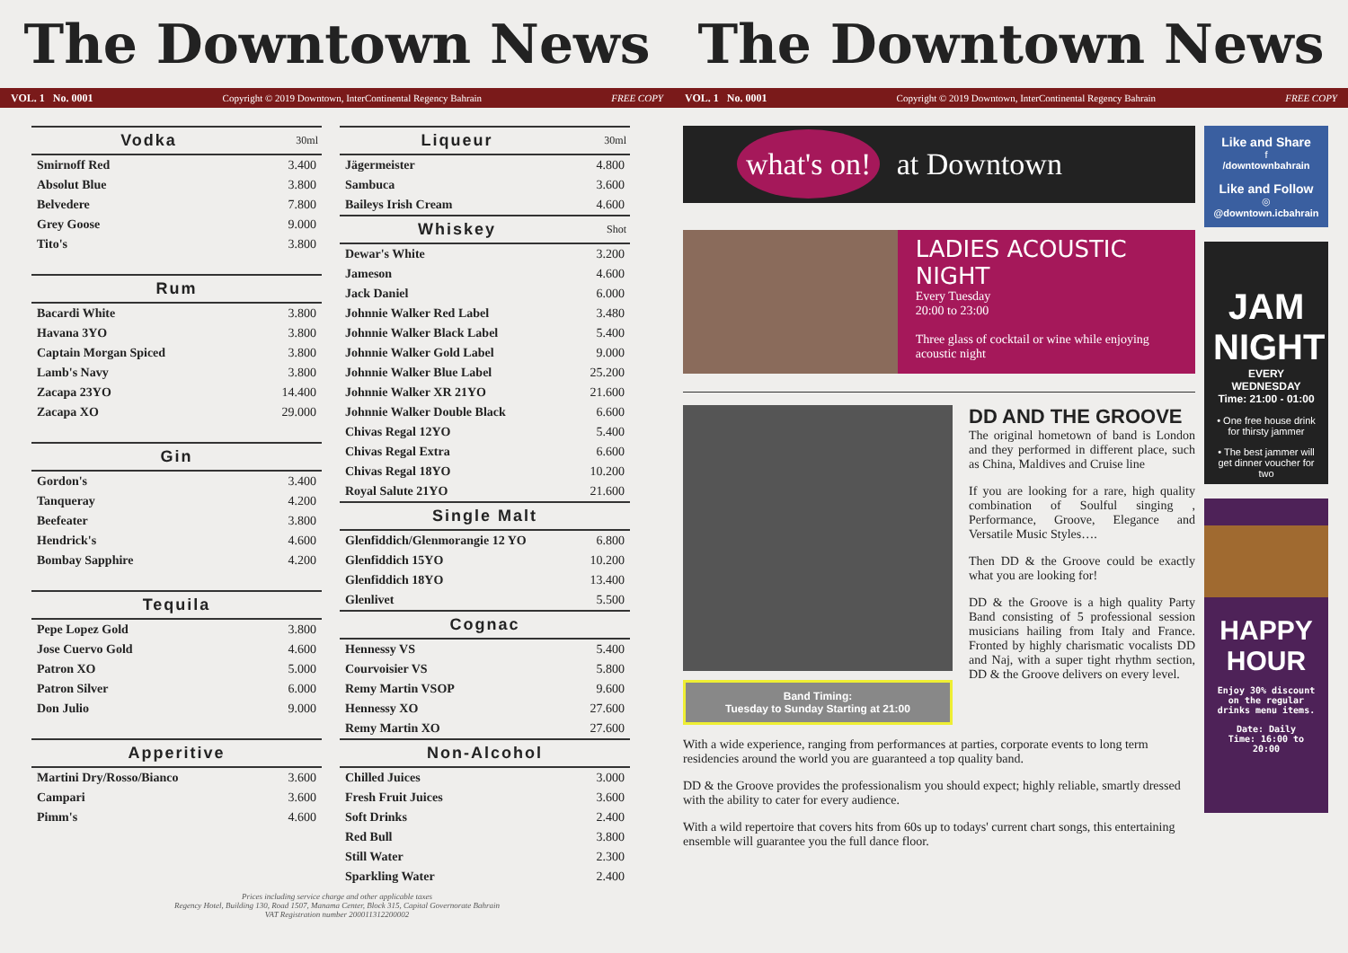The Downtown News
VOL. 1 No. 0001 Copyright © 2019 Downtown, InterContinental Regency Bahrain FREE COPY
| Vodka | 30ml |
| --- | --- |
| Smirnoff Red | 3.400 |
| Absolut Blue | 3.800 |
| Belvedere | 7.800 |
| Grey Goose | 9.000 |
| Tito's | 3.800 |
| Rum | |
| --- | --- |
| Bacardi White | 3.800 |
| Havana 3YO | 3.800 |
| Captain Morgan Spiced | 3.800 |
| Lamb's Navy | 3.800 |
| Zacapa 23YO | 14.400 |
| Zacapa XO | 29.000 |
| Gin | |
| --- | --- |
| Gordon's | 3.400 |
| Tanqueray | 4.200 |
| Beefeater | 3.800 |
| Hendrick's | 4.600 |
| Bombay Sapphire | 4.200 |
| Tequila | |
| --- | --- |
| Pepe Lopez Gold | 3.800 |
| Jose Cuervo Gold | 4.600 |
| Patron XO | 5.000 |
| Patron Silver | 6.000 |
| Don Julio | 9.000 |
| Apperitive | |
| --- | --- |
| Martini Dry/Rosso/Bianco | 3.600 |
| Campari | 3.600 |
| Pimm's | 4.600 |
| Liqueur | 30ml |
| --- | --- |
| Jägermeister | 4.800 |
| Sambuca | 3.600 |
| Baileys Irish Cream | 4.600 |
| Whiskey | Shot |
| Dewar's White | 3.200 |
| Jameson | 4.600 |
| Jack Daniel | 6.000 |
| Johnnie Walker Red Label | 3.480 |
| Johnnie Walker Black Label | 5.400 |
| Johnnie Walker Gold Label | 9.000 |
| Johnnie Walker Blue Label | 25.200 |
| Johnnie Walker XR 21YO | 21.600 |
| Johnnie Walker Double Black | 6.600 |
| Chivas Regal 12YO | 5.400 |
| Chivas Regal Extra | 6.600 |
| Chivas Regal 18YO | 10.200 |
| Royal Salute 21YO | 21.600 |
| Single Malt | |
| Glenfiddich/Glenmorangie 12 YO | 6.800 |
| Glenfiddich 15YO | 10.200 |
| Glenfiddich 18YO | 13.400 |
| Glenlivet | 5.500 |
| Cognac | |
| Hennessy VS | 5.400 |
| Courvoisier VS | 5.800 |
| Remy Martin VSOP | 9.600 |
| Hennessy XO | 27.600 |
| Remy Martin XO | 27.600 |
| Non-Alcohol | |
| Chilled Juices | 3.000 |
| Fresh Fruit Juices | 3.600 |
| Soft Drinks | 2.400 |
| Red Bull | 3.800 |
| Still Water | 2.300 |
| Sparkling Water | 2.400 |
Prices including service charge and other applicable taxes
Regency Hotel, Building 130, Road 1507, Manama Center, Block 315, Capital Governorate Bahrain
VAT Registration number 200011312200002
The Downtown News
VOL. 1 No. 0001 Copyright © 2019 Downtown, InterContinental Regency Bahrain FREE COPY
what's on! at Downtown
LADIES ACOUSTIC NIGHT
Every Tuesday
20:00 to 23:00
Three glass of cocktail or wine while enjoying acoustic night
Band Timing:
Tuesday to Sunday Starting at 21:00
DD AND THE GROOVE
The original hometown of band is London and they performed in different place, such as China, Maldives and Cruise line
If you are looking for a rare, high quality combination of Soulful singing , Performance, Groove, Elegance and Versatile Music Styles….
Then DD & the Groove could be exactly what you are looking for!
DD & the Groove is a high quality Party Band consisting of 5 professional session musicians hailing from Italy and France. Fronted by highly charismatic vocalists DD and Naj, with a super tight rhythm section, DD & the Groove delivers on every level.
With a wide experience, ranging from performances at parties, corporate events to long term residencies around the world you are guaranteed a top quality band.
DD & the Groove provides the professionalism you should expect; highly reliable, smartly dressed with the ability to cater for every audience.
With a wild repertoire that covers hits from 60s up to todays' current chart songs, this entertaining ensemble will guarantee you the full dance floor.
Like and Share
f
/downtownbahrain
Like and Follow
◎
@downtown.icbahrain
JAM NIGHT
EVERY WEDNESDAY
Time: 21:00 - 01:00
• One free house drink for thirsty jammer
• The best jammer will get dinner voucher for two
HAPPY HOUR
Enjoy 30% discount on the regular drinks menu items.
Date: Daily
Time: 16:00 to 20:00